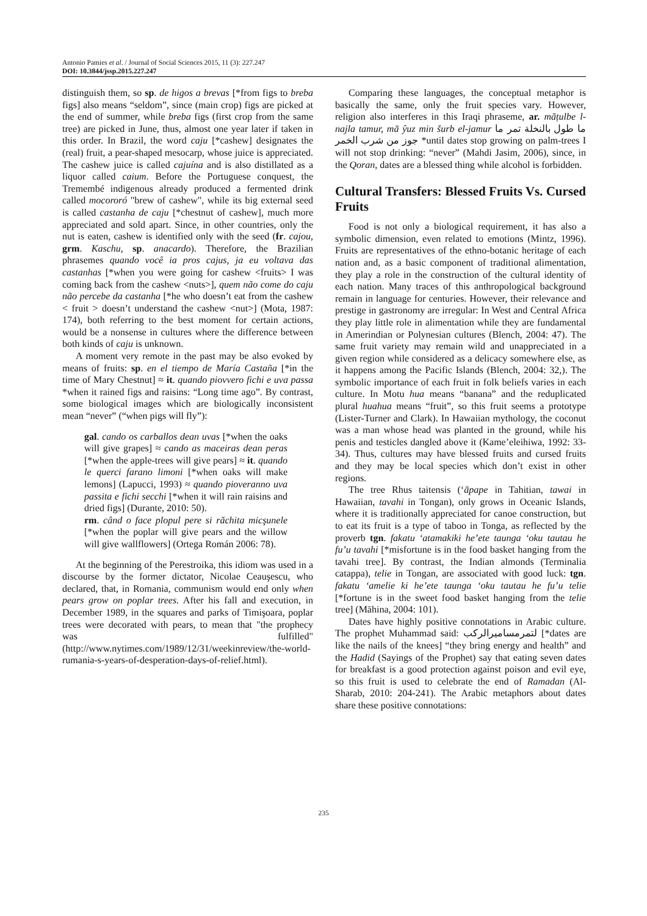Antonio Pamies et al. / Journal of Social Sciences 2015, 11 (3): 227.247
DOI: 10.3844/jssp.2015.227.247
distinguish them, so sp. de higos a brevas [*from figs to breba figs] also means “seldom”, since (main crop) figs are picked at the end of summer, while breba figs (first crop from the same tree) are picked in June, thus, almost one year later if taken in this order. In Brazil, the word caju [*cashew] designates the (real) fruit, a pear-shaped mesocarp, whose juice is appreciated. The cashew juice is called cajuína and is also distillated as a liquor called caium. Before the Portuguese conquest, the Tremembé indigenous already produced a fermented drink called mocororó "brew of cashew", while its big external seed is called castanha de caju [*chestnut of cashew], much more appreciated and sold apart. Since, in other countries, only the nut is eaten, cashew is identified only with the seed (fr. cajou, grm. Kaschu, sp. anacardo). Therefore, the Brazilian phrasemes quando você ia pros cajus, ja eu voltava das castanhas [*when you were going for cashew <fruits> I was coming back from the cashew <nuts>], quem não come do caju não percebe da castanha [*he who doesn’t eat from the cashew < fruit > doesn’t understand the cashew <nut>] (Mota, 1987: 174), both referring to the best moment for certain actions, would be a nonsense in cultures where the difference between both kinds of caju is unknown.
A moment very remote in the past may be also evoked by means of fruits: sp. en el tiempo de María Castaña [*in the time of Mary Chestnut] ≈ it. quando piovvero fichi e uva passa *when it rained figs and raisins: “Long time ago”. By contrast, some biological images which are biologically inconsistent mean “never” (“when pigs will fly”):
gal. cando os carballos dean uvas [*when the oaks will give grapes] ≈ cando as maceiras dean peras [*when the apple-trees will give pears] ≈ it. quando le querci farano limoni [*when oaks will make lemons] (Lapucci, 1993) ≈ quando pioveranno uva passita e fichi secchi [*when it will rain raisins and dried figs] (Durante, 2010: 50).
rm. când o face plopul pere si răchita micşunele [*when the poplar will give pears and the willow will give wallflowers] (Ortega Román 2006: 78).
At the beginning of the Perestroika, this idiom was used in a discourse by the former dictator, Nicolae Ceauşescu, who declared, that, in Romania, communism would end only when pears grow on poplar trees. After his fall and execution, in December 1989, in the squares and parks of Timişoara, poplar trees were decorated with pears, to mean that "the prophecy was fulfilled" (http://www.nytimes.com/1989/12/31/weekinreview/the-world-rumania-s-years-of-desperation-days-of-relief.html).
Comparing these languages, the conceptual metaphor is basically the same, only the fruit species vary. However, religion also interferes in this Iraqi phraseme, ar. māṭulbe l-najla tamur, mā ŷuz min šurb el-jamur ما طول بالنخلة تمر ما جوز من شرب الخمر *until dates stop growing on palm-trees I will not stop drinking: “never” (Mahdi Jasim, 2006), since, in the Qoran, dates are a blessed thing while alcohol is forbidden.
Cultural Transfers: Blessed Fruits Vs. Cursed Fruits
Food is not only a biological requirement, it has also a symbolic dimension, even related to emotions (Mintz, 1996). Fruits are representatives of the ethno-botanic heritage of each nation and, as a basic component of traditional alimentation, they play a role in the construction of the cultural identity of each nation. Many traces of this anthropological background remain in language for centuries. However, their relevance and prestige in gastronomy are irregular: In West and Central Africa they play little role in alimentation while they are fundamental in Amerindian or Polynesian cultures (Blench, 2004: 47). The same fruit variety may remain wild and unappreciated in a given region while considered as a delicacy somewhere else, as it happens among the Pacific Islands (Blench, 2004: 32,). The symbolic importance of each fruit in folk beliefs varies in each culture. In Motu hua means “banana” and the reduplicated plural huahua means “fruit”, so this fruit seems a prototype (Lister-Turner and Clark). In Hawaiian mythology, the coconut was a man whose head was planted in the ground, while his penis and testicles dangled above it (Kame’eleihiwa, 1992: 33-34). Thus, cultures may have blessed fruits and cursed fruits and they may be local species which don’t exist in other regions.
The tree Rhus taitensis (‘āpape in Tahitian, tawai in Hawaiian, tavahi in Tongan), only grows in Oceanic Islands, where it is traditionally appreciated for canoe construction, but to eat its fruit is a type of taboo in Tonga, as reflected by the proverb tgn. fakatu ‘atamakiki he’ete taunga ‘oku tautau he fu’u tavahi [*misfortune is in the food basket hanging from the tavahi tree]. By contrast, the Indian almonds (Terminalia catappa), telie in Tongan, are associated with good luck: tgn. fakatu ‘amelie ki he’ete taunga ‘oku tautau he fu’u telie [*fortune is in the sweet food basket hanging from the telie tree] (Māhina, 2004: 101).
Dates have highly positive connotations in Arabic culture. The prophet Muhammad said: لتمرمساميرالركب [*dates are like the nails of the knees] “they bring energy and health” and the Hadid (Sayings of the Prophet) say that eating seven dates for breakfast is a good protection against poison and evil eye, so this fruit is used to celebrate the end of Ramadan (Al-Sharab, 2010: 204-241). The Arabic metaphors about dates share these positive connotations:
235